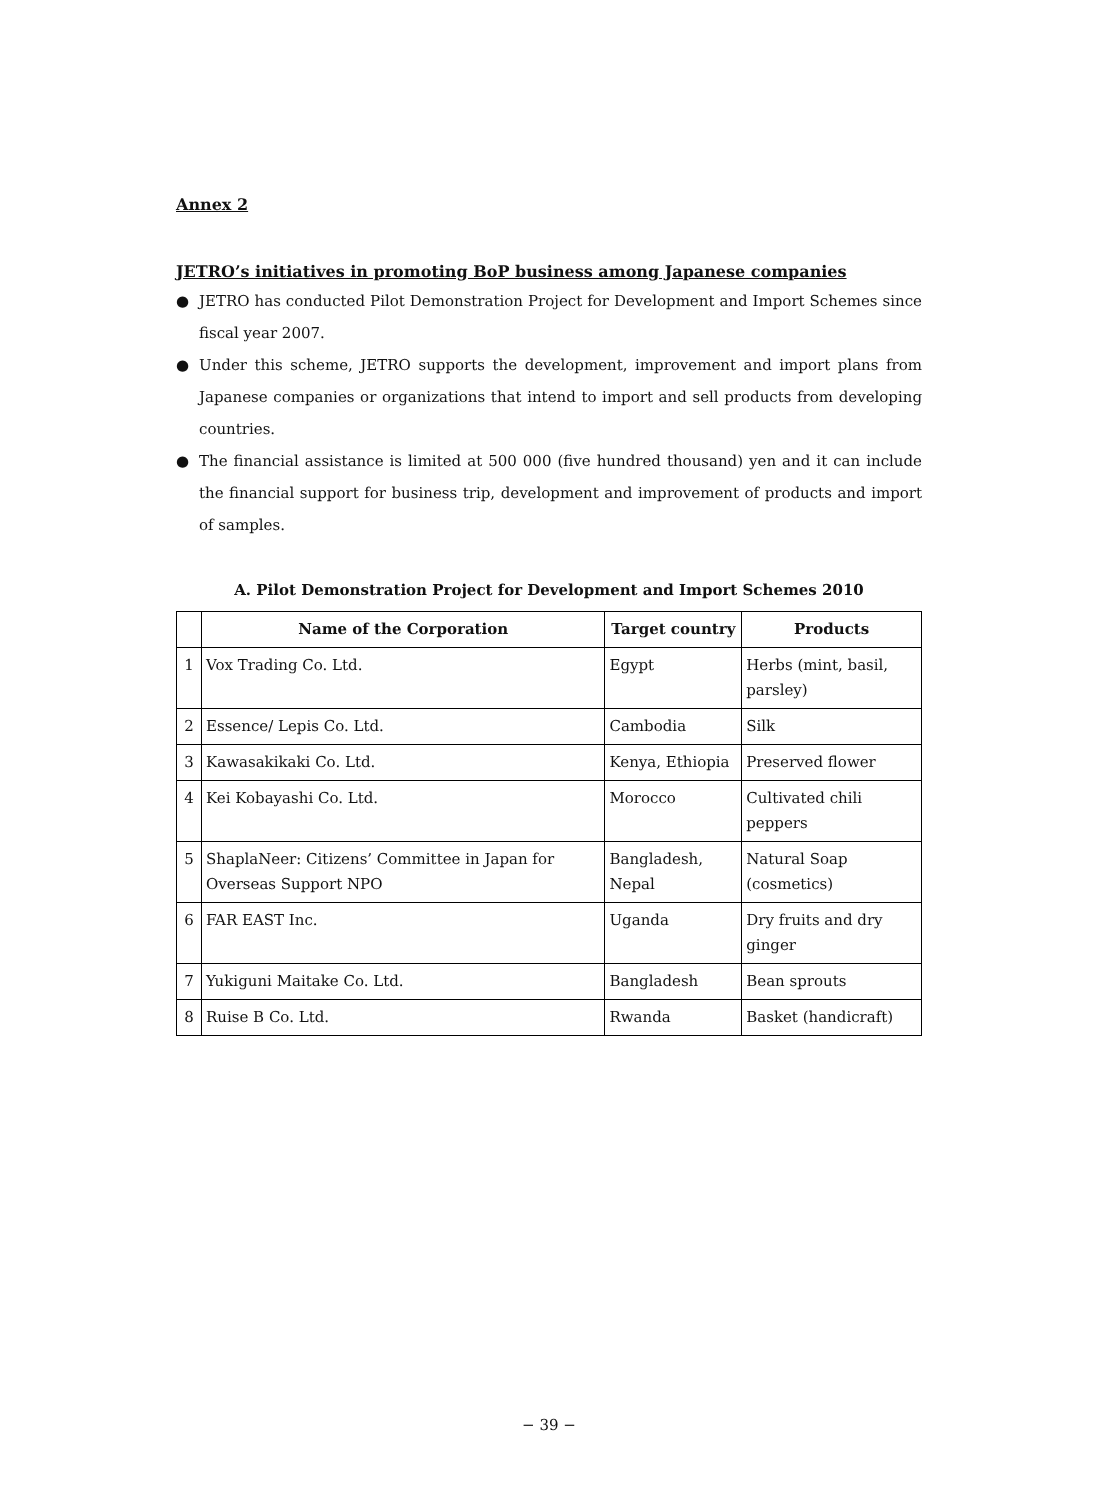Annex 2
JETRO’s initiatives in promoting BoP business among Japanese companies
● JETRO has conducted Pilot Demonstration Project for Development and Import Schemes since fiscal year 2007.
● Under this scheme, JETRO supports the development, improvement and import plans from Japanese companies or organizations that intend to import and sell products from developing countries.
● The financial assistance is limited at 500 000 (five hundred thousand) yen and it can include the financial support for business trip, development and improvement of products and import of samples.
A. Pilot Demonstration Project for Development and Import Schemes 2010
| | Name of the Corporation | Target country | Products |
| --- | --- | --- | --- |
| 1 | Vox Trading Co. Ltd. | Egypt | Herbs (mint, basil, parsley) |
| 2 | Essence/ Lepis Co. Ltd. | Cambodia | Silk |
| 3 | Kawasakikaki Co. Ltd. | Kenya, Ethiopia | Preserved flower |
| 4 | Kei Kobayashi Co. Ltd. | Morocco | Cultivated chili peppers |
| 5 | ShaplaNeer: Citizens’ Committee in Japan for Overseas Support NPO | Bangladesh, Nepal | Natural Soap (cosmetics) |
| 6 | FAR EAST Inc. | Uganda | Dry fruits and dry ginger |
| 7 | Yukiguni Maitake Co. Ltd. | Bangladesh | Bean sprouts |
| 8 | Ruise B Co. Ltd. | Rwanda | Basket (handicraft) |
− 39 −